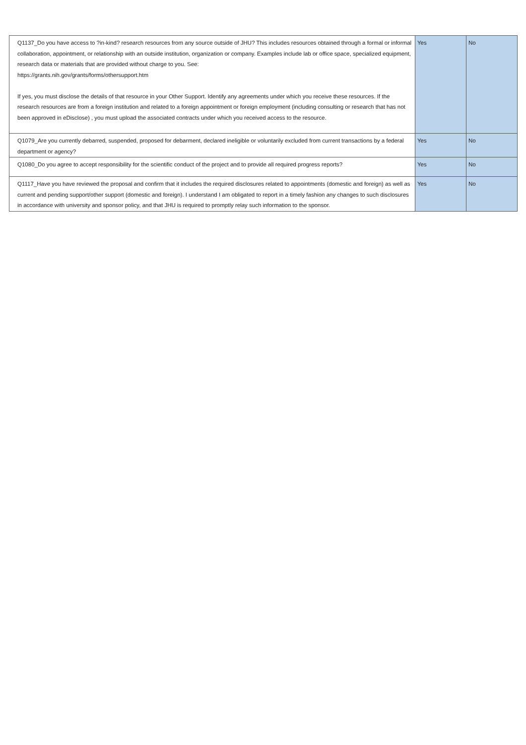| Q1137_Do you have access to ?in-kind? research resources from any source outside of JHU? This includes resources obtained through a formal or informal collaboration, appointment, or relationship with an outside institution, organization or company. Examples include lab or office space, specialized equipment, research data or materials that are provided without charge to you. See: https://grants.nih.gov/grants/forms/othersupport.htm If yes, you must disclose the details of that resource in your Other Support. Identify any agreements under which you receive these resources. If the research resources are from a foreign institution and related to a foreign appointment or foreign employment (including consulting or research that has not been approved in eDisclose) , you must upload the associated contracts under which you received access to the resource. | Yes | No |
| Q1079_Are you currently debarred, suspended, proposed for debarment, declared ineligible or voluntarily excluded from current transactions by a federal department or agency? | Yes | No |
| Q1080_Do you agree to accept responsibility for the scientific conduct of the project and to provide all required progress reports? | Yes | No |
| Q1117_Have you have reviewed the proposal and confirm that it includes the required disclosures related to appointments (domestic and foreign) as well as current and pending support/other support (domestic and foreign). I understand I am obligated to report in a timely fashion any changes to such disclosures in accordance with university and sponsor policy, and that JHU is required to promptly relay such information to the sponsor. | Yes | No |